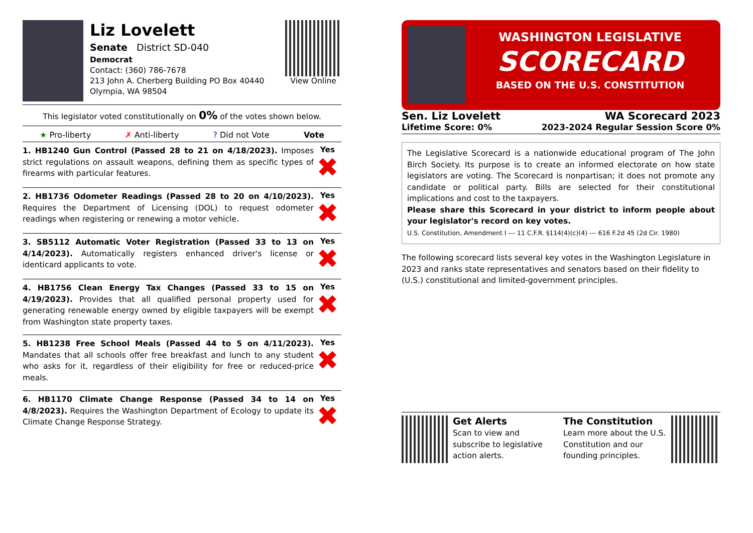Liz Lovelett
Senate District SD-040
Democrat
Contact: (360) 786-7678
213 John A. Cherberg Building PO Box 40440
Olympia, WA 98504
View Online
This legislator voted constitutionally on 0% of the votes shown below.
★ Pro-liberty ✗ Anti-liberty? Did not Vote Vote
1. HB1240 Gun Control (Passed 28 to 21 on 4/18/2023). Imposes strict regulations on assault weapons, defining them as specific types of firearms with particular features.
Yes
✖
2. HB1736 Odometer Readings (Passed 28 to 20 on 4/10/2023). Requires the Department of Licensing (DOL) to request odometer readings when registering or renewing a motor vehicle.
Yes
✖
3. SB5112 Automatic Voter Registration (Passed 33 to 13 on 4/14/2023). Automatically registers enhanced driver's license or identicard applicants to vote.
Yes
✖
4. HB1756 Clean Energy Tax Changes (Passed 33 to 15 on 4/19/2023). Provides that all qualified personal property used for generating renewable energy owned by eligible taxpayers will be exempt from Washington state property taxes.
Yes
✖
5. HB1238 Free School Meals (Passed 44 to 5 on 4/11/2023). Mandates that all schools offer free breakfast and lunch to any student who asks for it, regardless of their eligibility for free or reduced-price meals.
Yes
✖
6. HB1170 Climate Change Response (Passed 34 to 14 on 4/8/2023). Requires the Washington Department of Ecology to update its Climate Change Response Strategy.
Yes
✖
WASHINGTON LEGISLATIVE
SCORECARD
BASED ON THE U.S. CONSTITUTION
Sen. Liz Lovelett
Lifetime Score: 0%
WA Scorecard 2023
2023-2024 Regular Session Score 0%
The Legislative Scorecard is a nationwide educational program of The John Birch Society. Its purpose is to create an informed electorate on how state legislators are voting. The Scorecard is nonpartisan; it does not promote any candidate or political party. Bills are selected for their constitutional implications and cost to the taxpayers.
Please share this Scorecard in your district to inform people about your legislator's record on key votes.
U.S. Constitution, Amendment I --- 11 C.F.R. §114(4)(c)(4) --- 616 F.2d 45 (2d Cir. 1980)
The following scorecard lists several key votes in the Washington Legislature in 2023 and ranks state representatives and senators based on their fidelity to (U.S.) constitutional and limited-government principles.
Get Alerts
Scan to view and subscribe to legislative action alerts.
The Constitution
Learn more about the U.S. Constitution and our founding principles.